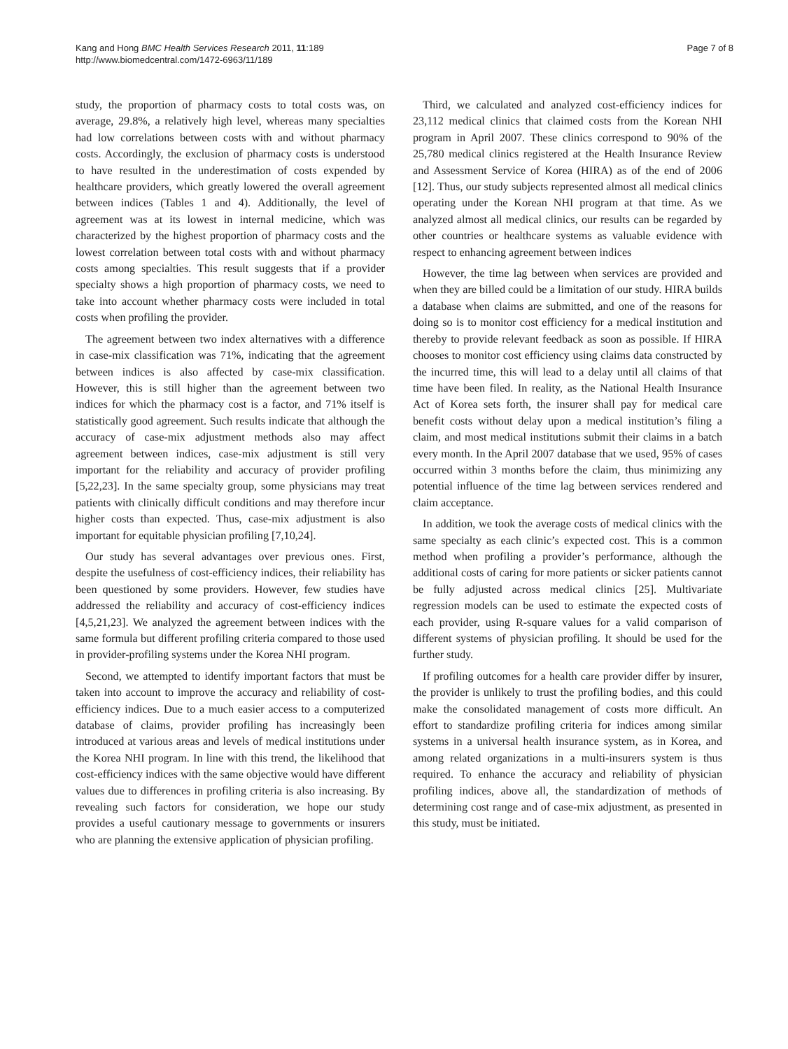Kang and Hong BMC Health Services Research 2011, 11:189
http://www.biomedcentral.com/1472-6963/11/189
Page 7 of 8
study, the proportion of pharmacy costs to total costs was, on average, 29.8%, a relatively high level, whereas many specialties had low correlations between costs with and without pharmacy costs. Accordingly, the exclusion of pharmacy costs is understood to have resulted in the underestimation of costs expended by healthcare providers, which greatly lowered the overall agreement between indices (Tables 1 and 4). Additionally, the level of agreement was at its lowest in internal medicine, which was characterized by the highest proportion of pharmacy costs and the lowest correlation between total costs with and without pharmacy costs among specialties. This result suggests that if a provider specialty shows a high proportion of pharmacy costs, we need to take into account whether pharmacy costs were included in total costs when profiling the provider.
The agreement between two index alternatives with a difference in case-mix classification was 71%, indicating that the agreement between indices is also affected by case-mix classification. However, this is still higher than the agreement between two indices for which the pharmacy cost is a factor, and 71% itself is statistically good agreement. Such results indicate that although the accuracy of case-mix adjustment methods also may affect agreement between indices, case-mix adjustment is still very important for the reliability and accuracy of provider profiling [5,22,23]. In the same specialty group, some physicians may treat patients with clinically difficult conditions and may therefore incur higher costs than expected. Thus, case-mix adjustment is also important for equitable physician profiling [7,10,24].
Our study has several advantages over previous ones. First, despite the usefulness of cost-efficiency indices, their reliability has been questioned by some providers. However, few studies have addressed the reliability and accuracy of cost-efficiency indices [4,5,21,23]. We analyzed the agreement between indices with the same formula but different profiling criteria compared to those used in provider-profiling systems under the Korea NHI program.
Second, we attempted to identify important factors that must be taken into account to improve the accuracy and reliability of cost-efficiency indices. Due to a much easier access to a computerized database of claims, provider profiling has increasingly been introduced at various areas and levels of medical institutions under the Korea NHI program. In line with this trend, the likelihood that cost-efficiency indices with the same objective would have different values due to differences in profiling criteria is also increasing. By revealing such factors for consideration, we hope our study provides a useful cautionary message to governments or insurers who are planning the extensive application of physician profiling.
Third, we calculated and analyzed cost-efficiency indices for 23,112 medical clinics that claimed costs from the Korean NHI program in April 2007. These clinics correspond to 90% of the 25,780 medical clinics registered at the Health Insurance Review and Assessment Service of Korea (HIRA) as of the end of 2006 [12]. Thus, our study subjects represented almost all medical clinics operating under the Korean NHI program at that time. As we analyzed almost all medical clinics, our results can be regarded by other countries or healthcare systems as valuable evidence with respect to enhancing agreement between indices
However, the time lag between when services are provided and when they are billed could be a limitation of our study. HIRA builds a database when claims are submitted, and one of the reasons for doing so is to monitor cost efficiency for a medical institution and thereby to provide relevant feedback as soon as possible. If HIRA chooses to monitor cost efficiency using claims data constructed by the incurred time, this will lead to a delay until all claims of that time have been filed. In reality, as the National Health Insurance Act of Korea sets forth, the insurer shall pay for medical care benefit costs without delay upon a medical institution’s filing a claim, and most medical institutions submit their claims in a batch every month. In the April 2007 database that we used, 95% of cases occurred within 3 months before the claim, thus minimizing any potential influence of the time lag between services rendered and claim acceptance.
In addition, we took the average costs of medical clinics with the same specialty as each clinic’s expected cost. This is a common method when profiling a provider’s performance, although the additional costs of caring for more patients or sicker patients cannot be fully adjusted across medical clinics [25]. Multivariate regression models can be used to estimate the expected costs of each provider, using R-square values for a valid comparison of different systems of physician profiling. It should be used for the further study.
If profiling outcomes for a health care provider differ by insurer, the provider is unlikely to trust the profiling bodies, and this could make the consolidated management of costs more difficult. An effort to standardize profiling criteria for indices among similar systems in a universal health insurance system, as in Korea, and among related organizations in a multi-insurers system is thus required. To enhance the accuracy and reliability of physician profiling indices, above all, the standardization of methods of determining cost range and of case-mix adjustment, as presented in this study, must be initiated.